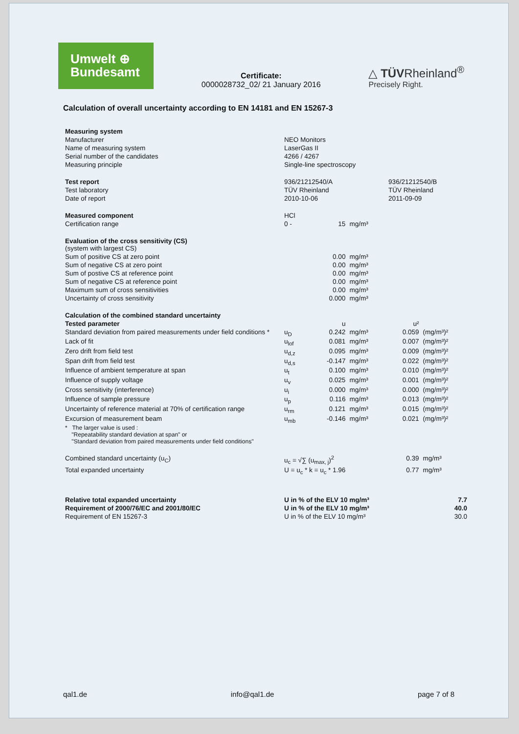Umwelt ⊕
Bundesamt
Certificate:
0000028732_02/ 21 January 2016
△ TÜVRheinland<sup>®</sup>
Precisely Right.
Calculation of overall uncertainty according to EN 14181 and EN 15267-3
| Measuring system | | | | | | |
| Manufacturer | NEO Monitors | | | | | |
| Name of measuring system | LaserGas II | | | | | |
| Serial number of the candidates | 4266 / 4267 | | | | | |
| Measuring principle | Single-line spectroscopy | | | | | |
| Test report | 936/21212540/A | | | 936/21212540/B | | |
| Test laboratory | TÜV Rheinland | | | TÜV Rheinland | | |
| Date of report | 2010-10-06 | | | 2011-09-09 | | |
| Measured component | HCl | | | | | |
| Certification range | 0 - | 15 | mg/m³ | | | |
| Evaluation of the cross sensitivity (CS) (system with largest CS) | | | | | | |
| Sum of positive CS at zero point | | 0.00 | mg/m³ | | | |
| Sum of negative CS at zero point | | 0.00 | mg/m³ | | | |
| Sum of postive CS at reference point | | 0.00 | mg/m³ | | | |
| Sum of negative CS at reference point | | 0.00 | mg/m³ | | | |
| Maximum sum of cross sensitivities | | 0.00 | mg/m³ | | | |
| Uncertainty of cross sensitivity | | 0.000 | mg/m³ | | | |
| Calculation of the combined standard uncertainty | | | | | | |
| Tested parameter | | u | | u² | | |
| Standard deviation from paired measurements under field conditions * | u<sub>D</sub> | 0.242 | mg/m³ | 0.059 | (mg/m³)² | |
| Lack of fit | u<sub>lof</sub> | 0.081 | mg/m³ | 0.007 | (mg/m³)² | |
| Zero drift from field test | u<sub>d,z</sub> | 0.095 | mg/m³ | 0.009 | (mg/m³)² | |
| Span drift from field test | u<sub>d,s</sub> | -0.147 | mg/m³ | 0.022 | (mg/m³)² | |
| Influence of ambient temperature at span | u<sub>t</sub> | 0.100 | mg/m³ | 0.010 | (mg/m³)² | |
| Influence of supply voltage | u<sub>v</sub> | 0.025 | mg/m³ | 0.001 | (mg/m³)² | |
| Cross sensitivity (interference) | u<sub>i</sub> | 0.000 | mg/m³ | 0.000 | (mg/m³)² | |
| Influence of sample pressure | u<sub>p</sub> | 0.116 | mg/m³ | 0.013 | (mg/m³)² | |
| Uncertainty of reference material at 70% of certification range | u<sub>rm</sub> | 0.121 | mg/m³ | 0.015 | (mg/m³)² | |
| Excursion of measurement beam | u<sub>mb</sub> | -0.146 | mg/m³ | 0.021 | (mg/m³)² | |
| * The larger value is used : "Repeatability standard deviation at span" or "Standard deviation from paired measurements under field conditions" | | | | | | |
| Combined standard uncertainty (u<sub>C</sub>) | u<sub>c</sub> = √∑ (u<sub>max, j</sub>)<sup>2</sup> | | | 0.39 | mg/m³ | |
| Total expanded uncertainty | U = u<sub>c</sub> * k = u<sub>c</sub> * 1.96 | | | 0.77 | mg/m³ | |
| Relative total expanded uncertainty | U in % of the ELV 10 mg/m³ | | | | | 7.7 |
| Requirement of 2000/76/EC and 2001/80/EC | U in % of the ELV 10 mg/m³ | | | | | 40.0 |
| Requirement of EN 15267-3 | U in % of the ELV 10 mg/m³ | | | | | 30.0 |
qal1.de info@qal1.de page 7 of 8